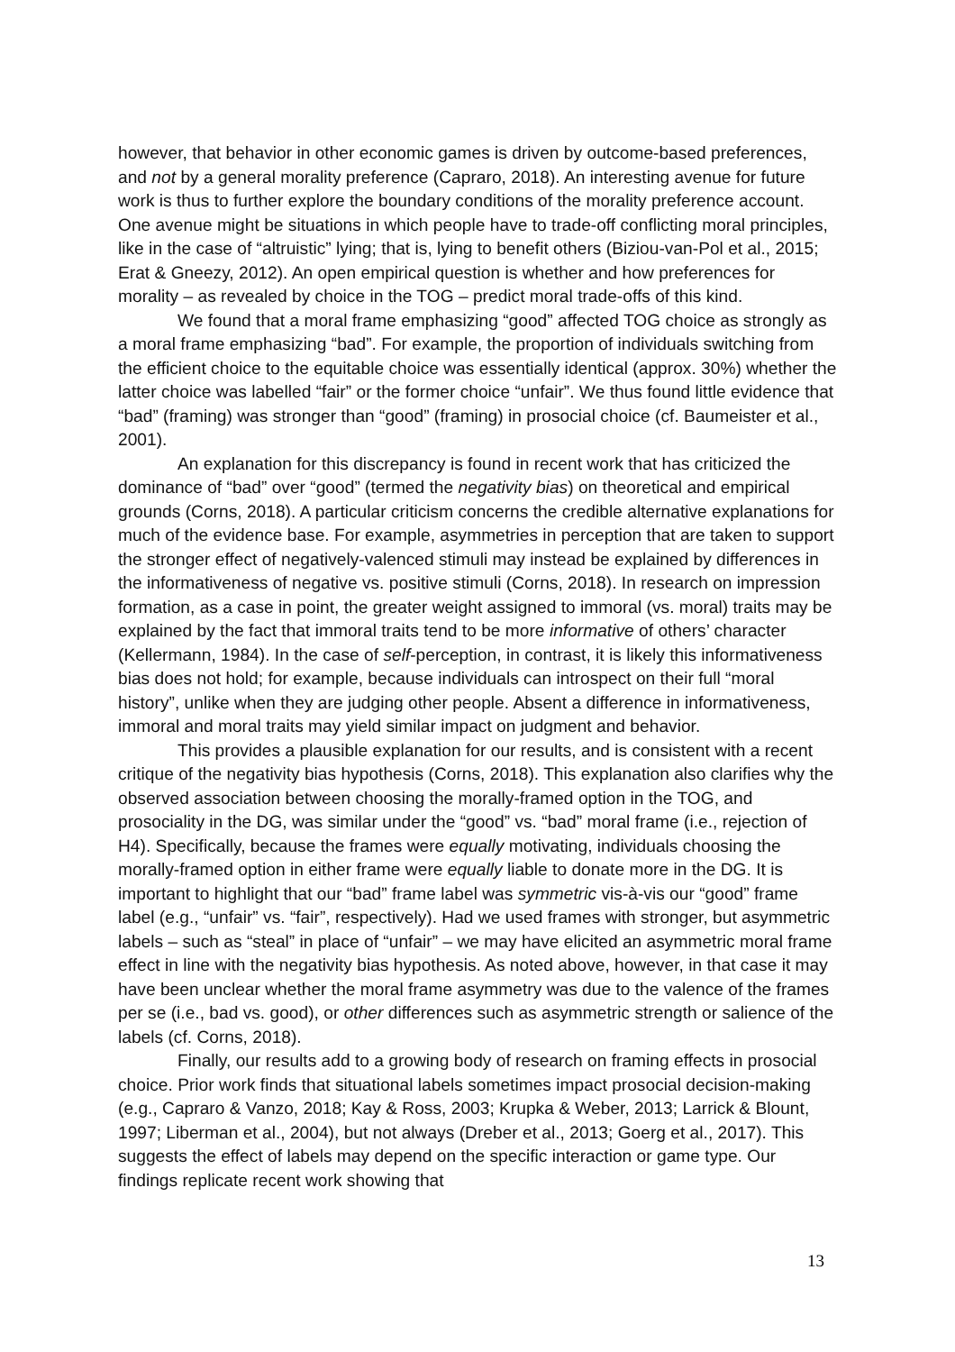however, that behavior in other economic games is driven by outcome-based preferences, and not by a general morality preference (Capraro, 2018). An interesting avenue for future work is thus to further explore the boundary conditions of the morality preference account. One avenue might be situations in which people have to trade-off conflicting moral principles, like in the case of “altruistic” lying; that is, lying to benefit others (Biziou-van-Pol et al., 2015; Erat & Gneezy, 2012). An open empirical question is whether and how preferences for morality – as revealed by choice in the TOG – predict moral trade-offs of this kind.
We found that a moral frame emphasizing “good” affected TOG choice as strongly as a moral frame emphasizing “bad”. For example, the proportion of individuals switching from the efficient choice to the equitable choice was essentially identical (approx. 30%) whether the latter choice was labelled “fair” or the former choice “unfair”. We thus found little evidence that “bad” (framing) was stronger than “good” (framing) in prosocial choice (cf. Baumeister et al., 2001).
An explanation for this discrepancy is found in recent work that has criticized the dominance of “bad” over “good” (termed the negativity bias) on theoretical and empirical grounds (Corns, 2018). A particular criticism concerns the credible alternative explanations for much of the evidence base. For example, asymmetries in perception that are taken to support the stronger effect of negatively-valenced stimuli may instead be explained by differences in the informativeness of negative vs. positive stimuli (Corns, 2018). In research on impression formation, as a case in point, the greater weight assigned to immoral (vs. moral) traits may be explained by the fact that immoral traits tend to be more informative of others’ character (Kellermann, 1984). In the case of self-perception, in contrast, it is likely this informativeness bias does not hold; for example, because individuals can introspect on their full “moral history”, unlike when they are judging other people. Absent a difference in informativeness, immoral and moral traits may yield similar impact on judgment and behavior.
This provides a plausible explanation for our results, and is consistent with a recent critique of the negativity bias hypothesis (Corns, 2018). This explanation also clarifies why the observed association between choosing the morally-framed option in the TOG, and prosociality in the DG, was similar under the “good” vs. “bad” moral frame (i.e., rejection of H4). Specifically, because the frames were equally motivating, individuals choosing the morally-framed option in either frame were equally liable to donate more in the DG. It is important to highlight that our “bad” frame label was symmetric vis-à-vis our “good” frame label (e.g., “unfair” vs. “fair”, respectively). Had we used frames with stronger, but asymmetric labels – such as “steal” in place of “unfair” – we may have elicited an asymmetric moral frame effect in line with the negativity bias hypothesis. As noted above, however, in that case it may have been unclear whether the moral frame asymmetry was due to the valence of the frames per se (i.e., bad vs. good), or other differences such as asymmetric strength or salience of the labels (cf. Corns, 2018).
Finally, our results add to a growing body of research on framing effects in prosocial choice. Prior work finds that situational labels sometimes impact prosocial decision-making (e.g., Capraro & Vanzo, 2018; Kay & Ross, 2003; Krupka & Weber, 2013; Larrick & Blount, 1997; Liberman et al., 2004), but not always (Dreber et al., 2013; Goerg et al., 2017). This suggests the effect of labels may depend on the specific interaction or game type. Our findings replicate recent work showing that
13